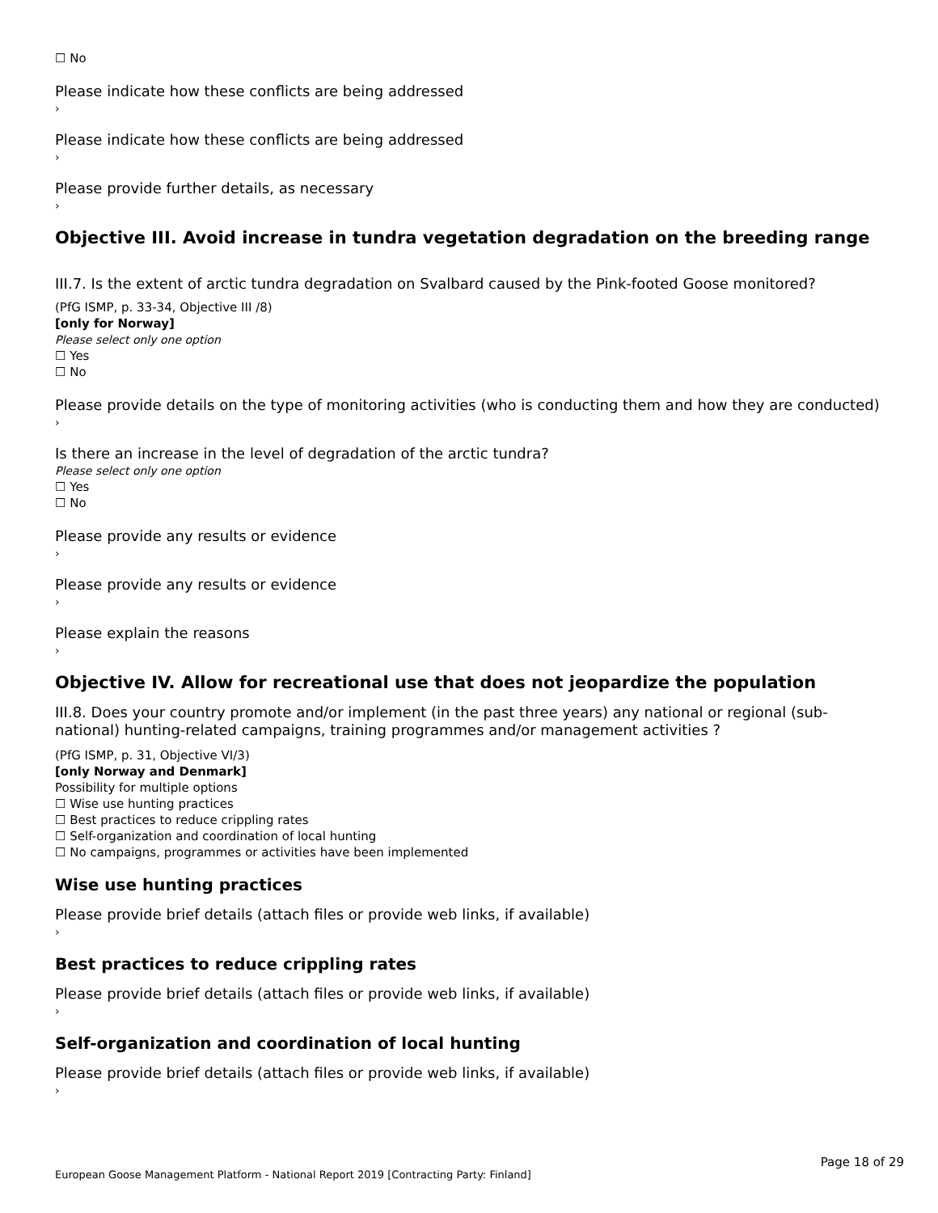☐ No
Please indicate how these conflicts are being addressed
›
Please indicate how these conflicts are being addressed
›
Please provide further details, as necessary
›
Objective III. Avoid increase in tundra vegetation degradation on the breeding range
III.7. Is the extent of arctic tundra degradation on Svalbard caused by the Pink-footed Goose monitored?
(PfG ISMP, p. 33-34, Objective III /8)
[only for Norway]
Please select only one option
☐ Yes
☐ No
Please provide details on the type of monitoring activities (who is conducting them and how they are conducted)
›
Is there an increase in the level of degradation of the arctic tundra?
Please select only one option
☐ Yes
☐ No
Please provide any results or evidence
›
Please provide any results or evidence
›
Please explain the reasons
›
Objective IV. Allow for recreational use that does not jeopardize the population
III.8. Does your country promote and/or implement (in the past three years) any national or regional (sub-national) hunting-related campaigns, training programmes and/or management activities ?
(PfG ISMP, p. 31, Objective VI/3)
[only Norway and Denmark]
Possibility for multiple options
☐ Wise use hunting practices
☐ Best practices to reduce crippling rates
☐ Self-organization and coordination of local hunting
☐ No campaigns, programmes or activities have been implemented
Wise use hunting practices
Please provide brief details (attach files or provide web links, if available)
›
Best practices to reduce crippling rates
Please provide brief details (attach files or provide web links, if available)
›
Self-organization and coordination of local hunting
Please provide brief details (attach files or provide web links, if available)
›
Page 18 of 29
European Goose Management Platform - National Report 2019 [Contracting Party: Finland]